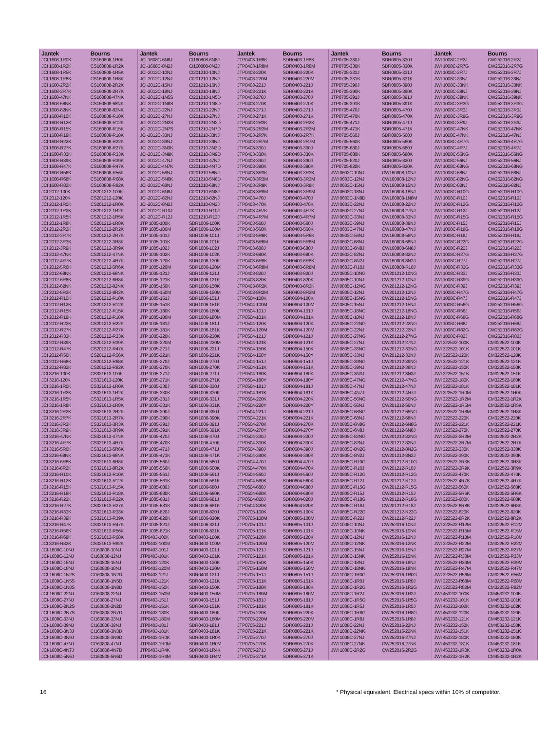| Jantek | Bourns | Jantek | Bourns | Jantek | Bourns | Jantek | Bourns | Jantek | Bourns |
| --- | --- | --- | --- | --- | --- | --- | --- | --- | --- |
| JCI 1608-1R0K | CS160808-1R0K | JCI-1608C-6N8J | CI160808-6N8J | JTP0403-1R8K | SDR0403-1R8K | JTP0705-330J | SDR0805-330J | JWI 1008C-2R2J | CW252016-2R2J |
| JCI 1608-1R2K | CS160808-1R2K | JCI-1608C-8N2J | CI160808-8N2J | JTP0403-1R8M | SDR0403-1R8M | JTP0705-330K | SDR0805-330K | JWI 1008C-2R7G | CW252016-2R7G |
| JCI 1608-1R5K | CS160808-1R5K | JCI-2012C-10NJ | CI201210-10NJ | JTP0403-220K | SDR0403-220K | JTP0705-331J | SDR0805-331J | JWI 1008C-2R7J | CW252016-2R7J |
| JCI 1608-1R8K | CS160808-1R8K | JCI-2012C-12NJ | CI201210-12NJ | JTP0403-220M | SDR0403-220M | JTP0705-331K | SDR0805-331K | JWI 1008C-33NJ | CW252016-33NJ |
| JCI 1608-2R2K | CS160808-2R2K | JCI-2012C-15NJ | CI201210-15NJ | JTP0403-221J | SDR0403-221J | JTP0705-390J | SDR0805-390J | JWI 1008C-33NK | CW252016-33NK |
| JCI 1608-2R7K | CS160808-2R7K | JCI-2012C-18NJ | CI201210-18NJ | JTP0403-221K | SDR0403-221K | JTP0705-390K | SDR0805-390K | JWI 1008C-39NJ | CW252016-39NJ |
| JCI 1608-47NK | CS160808-47NK | JCI-2012C-1N5S | CI201210-1N5D | JTP0403-270J | SDR0403-270J | JTP0705-391J | SDR0805-391J | JWI 1008C-39NK | CW252016-39NK |
| JCI 1608-68NK | CS160808-68NK | JCI-2012C-1N8S | CI201210-1N8D | JTP0403-270K | SDR0403-270K | JTP0705-391K | SDR0805-391K | JWI 1008C-3R3G | CW252016-3R3G |
| JCI 1608-82NK | CS160808-82NK | JCI-2012C-22NJ | CI201210-22NJ | JTP0403-271J | SDR0403-271J | JTP0705-470J | SDR0805-470J | JWI 1008C-3R3J | CW252016-3R3J |
| JCI 1608-R10K | CS160808-R10K | JCI-2012C-27NJ | CI201210-27NJ | JTP0403-271K | SDR0403-271K | JTP0705-470K | SDR0805-470K | JWI 1008C-3R9G | CW252016-3R9G |
| JCI 1608-R12K | CS160808-R12K | JCI-2012C-2N2S | CI201210-2N2D | JTP0403-2R2K | SDR0403-2R2K | JTP0705-471J | SDR0805-471J | JWI 1008C-3R9J | CW252016-3R9J |
| JCI 1608-R15K | CS160808-R15K | JCI-2012C-2N7S | CI201210-2N7D | JTP0403-2R2M | SDR0403-2R2M | JTP0705-471K | SDR0805-471K | JWI 1008C-47NK | CW252016-47NK |
| JCI 1608-R18K | CS160808-R18K | JCI-2012C-33NJ | CI201210-33NJ | JTP0403-2R7K | SDR0403-2R7K | JTP0705-560J | SDR0805-560J | JWI 1008C-47NK | CW252016-47NJ |
| JCI 1608-R22K | CS160808-R22K | JCI-2012C-39NJ | CI201210-39NJ | JTP0403-2R7M | SDR0403-2R7M | JTP0705-560K | SDR0805-560K | JWI 1008C-4R7G | CW252016-4R7G |
| JCI 1608-R27K | CS160808-R27K | JCI-2012C-3N3K | CI201210-3N3D | JTP0403-330J | SDR0403-330J | JTP0705-680J | SDR0805-680J | JWI 1008C-4R7J | CW252016-4R7J |
| JCI 1608-R33K | CS160808-R33K | JCI-2012C-3N9K | CI201210-3N9D | JTP0403-330K | SDR0403-330K | JTP0705-680K | SDR0805-680K | JWI 1008C-56NG | CW252016-56NG |
| JCI 1608-R39K | CS160808-R39K | JCI-2012C-47NJ | CI201210-47NJ | JTP0403-390J | SDR0403-390J | JTP0705-820J | SDR0805-820J | JWI 1008C-56NJ | CW252016-56NJ |
| JCI 1608-R47K | CS160808-R47K | JCI-2012C-4N7K | CI201210-4N7D | JTP0403-390K | SDR0403-390K | JTP0705-820K | SDR0805-820K | JWI 1008C-68NG | CW252016-68NG |
| JCI 1608-R56K | CS160808-R56K | JCI-2012C-56NJ | CI201210-56NJ | JTP0403-3R3K | SDR0403-3R3K | JWI 0603C-10NJ | CW160808-10NJ | JWI 1008C-68NJ | CW252016-68NJ |
| JCI 1608-R68K | CS160808-R68K | JCI-2012C-5N6K | CI201210-5N6D | JTP0403-3R3M | SDR0403-3R3M | JWI 0603C-12NJ | CW160808-12NJ | JWI 1008C-82NG | CW252016-82NG |
| JCI 1608-R82K | CS160808-R82K | JCI-2012C-68NJ | CI201210-68NJ | JTP0403-3R9K | SDR0403-3R9K | JWI 0603C-15NJ | CW160808-15NJ | JWI 1008C-82NJ | CW252016-82NJ |
| JCI 2012-100K | CS201212-100K | JCI-2012C-6N8J | CI201210-6N8J | JTP0403-3R9M | SDR0403-3R9M | JWI 0603C-18NJ | CW160808-18NJ | JWI 1008C-R10G | CW252016-R10G |
| JCI 2012-120K | CS201212-120K | JCI-2012C-82NJ | CI201210-82NJ | JTP0403-470J | SDR0403-470J | JWI 0603C-1N8D | CW160808-1N8M | JWI 1008C-R10J | CW252016-R10J |
| JCI 2012-1R0K | CS201212-1R0K | JCI-2012C-8N2J | CI201210-8N2J | JTP0403-470K | SDR0403-470K | JWI 0603C-22NJ | CW160808-22NJ | JWI 1008C-R12G | CW252016-R12G |
| JCI 2012-1R2K | CS201212-1R2K | JCI-2012C-R10J | CI201210-R10J | JTP0403-4R7K | SDR0403-4R7K | JWI 0603C-27NJ | CW160808-27NJ | JWI 1008C-R12J | CW252016-R12J |
| JCI 2012-1R5K | CS201212-1R5K | JCI-2012C-R12J | CI201210-R12J | JTP0403-4R7M | SDR0403-4R7M | JWI 0603C-33NJ | CW160808-33NJ | JWI 1008C-R15G | CW252016-R15G |
| JCI 2012-1R8K | CS201212-1R8K | JTP 1005-100K | SDR1006-100K | JTP0403-560J | SDR0403-560J | JWI 0603C-39NJ | CW160808-39NJ | JWI 1008C-R15J | CW252016-R15J |
| JCI 2012-2R2K | CS201212-2R2K | JTP 1005-100M | SDR1006-100M | JTP0403-560K | SDR0403-560K | JWI 0603C-47NJ | CW160808-47NJ | JWI 1008C-R18G | CW252016-R18G |
| JCI 2012-2R7K | CS201212-2R7K | JTP 1005-101J | SDR1006-101J | JTP0403-5R6K | SDR0403-5R6K | JWI 0603C-56NJ | CW160808-56NJ | JWI 1008C-R18J | CW252016-R18J |
| JCI 2012-3R3K | CS201212-3R3K | JTP 1005-101K | SDR1006-101K | JTP0403-5R6M | SDR0403-5R6M | JWI 0603C-68NJ | CW160808-68NJ | JWI 1008C-R22G | CW252016-R22G |
| JCI 2012-3R9K | CS201212-3R9K | JTP 1005-102J | SDR1006-102J | JTP0403-680J | SDR0403-680J | JWI 0603C-6N8J | CW160808-6N8J | JWI 1008C-R22J | CW252016-R22J |
| JCI 2012-47NK | CS201212-47NK | JTP 1005-102K | SDR1006-102K | JTP0403-680K | SDR0403-680K | JWI 0603C-82NJ | CW160808-82NJ | JWI 1008C-R27G | CW252016-R27G |
| JCI 2012-4R7K | CS201212-4R7K | JTP 1005-120K | SDR1006-120K | JTP0403-6R8K | SDR0403-6R8K | JWI 0603C-8N2J | CW160808-8N2J | JWI 1008C-R27J | CW252016-R27J |
| JCI 2012-5R6K | CS201212-5R6K | JTP 1005-120M | SDR1006-120M | JTP0403-6R8M | SDR0403-6R8M | JWI 0603C-R10J | CW160808-R10J | JWI 1008C-R33G | CW252016-R33G |
| JCI 2012-68NK | CS201212-68NK | JTP 1005-121J | SDR1006-121J | JTP0403-820J | SDR0403-820J | JWI 0805C-10NG | CW201212-10NG | JWI 1008C-R33J | CW252016-R33J |
| JCI 2012-6R8K | CS201212-6R8K | JTP 1005-121K | SDR1006-121K | JTP0403-820K | SDR0403-820K | JWI 0805C-10NJ | CW201212-10NJ | JWI 1008C-R39G | CW252016-R39G |
| JCI 2012-82NK | CS201212-82NK | JTP 1005-150K | SDR1006-150K | JTP0403-8R2K | SDR0403-8R2K | JWI 0805C-12NG | CW201212-12NG | JWI 1008C-R39J | CW252016-R39J |
| JCI 2012-8R2K | CS201212-8R2K | JTP 1005-150M | SDR1006-150M | JTP0403-8R2M | SDR0403-8R2M | JWI 0805C-12NJ | CW201212-12NJ | JWI 1008C-R47G | CW252016-R47G |
| JCI 2012-R10K | CS201212-R10K | JTP 1005-151J | SDR1006-151J | JTP0504-100K | SDR0604-100K | JWI 0805C-15NG | CW201212-15NG | JWI 1008C-R47J | CW252016-R47J |
| JCI 2012-R12K | CS201212-R12K | JTP 1005-151K | SDR1006-151K | JTP0504-100M | SDR0604-100M | JWI 0805C-15NJ | CW201212-15NJ | JWI 1008C-R56G | CW252016-R56G |
| JCI 2012-R15K | CS201212-R15K | JTP 1005-180K | SDR1006-180K | JTP0504-101J | SDR0604-101J | JWI 0805C-18NG | CW201212-18NG | JWI 1008C-R56J | CW252016-R56J |
| JCI 2012-R18K | CS201212-R18K | JTP 1005-180M | SDR1006-180M | JTP0504-101K | SDR0604-101K | JWI 0805C-18NJ | CW201212-18NJ | JWI 1008C-R68G | CW252016-R68G |
| JCI 2012-R22K | CS201212-R22K | JTP 1005-181J | SDR1006-181J | JTP0504-120K | SDR0604-120K | JWI 0805C-22NG | CW201212-22NG | JWI 1008C-R68J | CW252016-R68J |
| JCI 2012-R27K | CS201212-R27K | JTP 1005-181K | SDR1006-181K | JTP0504-120M | SDR0604-120M | JWI 0805C-22NJ | CW201212-22NJ | JWI 1008C-R82G | CW252016-R82G |
| JCI 2012-R33K | CS201212-R33K | JTP 1005-220K | SDR1006-220K | JTP0504-121J | SDR0604-121J | JWI 0805C-27NG | CW201212-27NG | JWI 1008C-R82J | CW252016-R82J |
| JCI 2012-R39K | CS201212-R39K | JTP 1005-220M | SDR1006-220M | JTP0504-121K | SDR0604-121K | JWI 0805C-27NJ | CW201212-27NJ | JWI 322522-100K | CM322522-100K |
| JCI 2012-R47K | CS201212-R47K | JTP 1005-221J | SDR1006-221J | JTP0504-150K | SDR0604-150K | JWI 0805C-33NG | CW201212-33NG | JWI 322522-101K | CM322522-101K |
| JCI 2012-R56K | CS201212-R56K | JTP 1005-221K | SDR1006-221K | JTP0504-150Y | SDR0604-150Y | JWI 0805C-33NJ | CW201212-33NJ | JWI 322522-120K | CM322522-120K |
| JCI 2012-R68K | CS201212-R68K | JTP 1005-270J | SDR1006-270J | JTP0504-151J | SDR0604-151J | JWI 0805C-39NG | CW201212-39NG | JWI 322522-121K | CM322522-121K |
| JCI 2012-R82K | CS201212-R82K | JTP 1005-270K | SDR1006-270K | JTP0504-151K | SDR0604-151K | JWI 0805C-39NJ | CW201212-39NJ | JWI 322522-150K | CM322522-150K |
| JCI 3216-100K | CS321613-100K | JTP 1005-271J | SDR1006-271J | JTP0504-180K | SDR0604-180K | JWI 0805C-3N3J | CW201212-3N3J | JWI 322522-151K | CM322522-151K |
| JCI 3216-120K | CS321613-120K | JTP 1005-271K | SDR1006-271K | JTP0504-180Y | SDR0604-180Y | JWI 0805C-47NG | CW201212-47NG | JWI 322522-180K | CM322522-180K |
| JCI 3216-1R0K | CS321613-1R0K | JTP 1005-330J | SDR1006-330J | JTP0504-181J | SDR0604-181J | JWI 0805C-47NJ | CW201212-47NJ | JWI 322522-181K | CM322522-181K |
| JCI 3216-1R2K | CS321613-1R2K | JTP 1005-330K | SDR1006-330K | JTP0504-181K | SDR0604-181K | JWI 0805C-4N7J | CW201212-4N7J | JWI 322522-1R0M | CM322522-1R0K |
| JCI 3216-1R5K | CS321613-1R5K | JTP 1005-331J | SDR1006-331J | JTP0504-220K | SDR0604-220K | JWI 0805C-56NG | CW201212-56NG | JWI 322522-1R2M | CM322522-1R2K |
| JCI 3216-1R8K | CS321613-1R8K | JTP 1005-331K | SDR1006-331K | JTP0504-220Y | SDR0604-220Y | JWI 0805C-56NJ | CW201212-56NJ | JWI 322522-1R5M | CM322522-1R5K |
| JCI 3216-2R2K | CS321613-2R2K | JTP 1005-390J | SDR1006-390J | JTP0504-221J | SDR0604-221J | JWI 0805C-68NG | CW201212-68NG | JWI 322522-1R8M | CM322522-1R8K |
| JCI 3216-2R7K | CS321613-2R7K | JTP 1005-390K | SDR1006-390K | JTP0504-221K | SDR0604-221K | JWI 0805C-68NJ | CW201212-68NJ | JWI 322522-220K | CM322522-220K |
| JCI 3216-3R3K | CS321613-3R3K | JTP 1005-391J | SDR1006-391J | JTP0504-270K | SDR0604-270K | JWI 0805C-6N8G | CW201212-6N8G | JWI 322522-221K | CM322522-221K |
| JCI 3216-3R9K | CS321613-3R9K | JTP 1005-391K | SDR1006-391K | JTP0504-270Y | SDR0604-270Y | JWI 0805C-6N8J | CW201212-6N8J | JWI 322522-270K | CM322522-270K |
| JCI 3216-47NK | CS321613-47NK | JTP 1005-470J | SDR1006-470J | JTP0504-330J | SDR0604-330J | JWI 0805C-82NG | CW201212-82NG | JWI 322522-2R2M | CM322522-2R2K |
| JCI 3216-4R7K | CS321613-4R7K | JTP 1005-470K | SDR1006-470K | JTP0504-330K | SDR0604-330K | JWI 0805C-82NJ | CW201212-82NJ | JWI 322522-2R7M | CM322522-2R7K |
| JCI 3216-5R6K | CS321613-5R6K | JTP 1005-471J | SDR1006-471J | JTP0504-390J | SDR0604-390J | JWI 0805C-8N2G | CW201212-8N2G | JWI 322522-330K | CM322522-330K |
| JCI 3216-68NK | CS321613-68NK | JTP 1005-471K | SDR1006-471K | JTP0504-390K | SDR0604-390K | JWI 0805C-8N2J | CW201212-8N2J | JWI 322522-390K | CM322522-390K |
| JCI 3216-6R8K | CS321613-6R8K | JTP 1005-560J | SDR1006-560J | JTP0504-470J | SDR0604-470J | JWI 0805C-R10G | CW201212-R10G | JWI 322522-3R3K | CM322522-3R3K |
| JCI 3216-8R2K | CS321613-8R2K | JTP 1005-560K | SDR1006-560K | JTP0504-470K | SDR0604-470K | JWI 0805C-R10J | CW201212-R10J | JWI 322522-3R9K | CM322522-3R9K |
| JCI 3216-R10K | CS321613-R10K | JTP 1005-561J | SDR1006-561J | JTP0504-560J | SDR0604-560J | JWI 0805C-R12G | CW201212-R12G | JWI 322522-470K | CM322522-470K |
| JCI 3216-R12K | CS321613-R12K | JTP 1005-561K | SDR1006-561K | JTP0504-560K | SDR0604-560K | JWI 0805C-R12J | CW201212-R12J | JWI 322522-4R7K | CM322522-4R7K |
| JCI 3216-R15K | CS321613-R15K | JTP 1005-680J | SDR1006-680J | JTP0504-680J | SDR0604-680J | JWI 0805C-R15G | CW201212-R15G | JWI 322522-560K | CM322522-560K |
| JCI 3216-R18K | CS321613-R18K | JTP 1005-680K | SDR1006-680K | JTP0504-680K | SDR0604-680K | JWI 0805C-R15J | CW201212-R15J | JWI 322522-5R6K | CM322522-5R6K |
| JCI 3216-R22K | CS321613-R22K | JTP 1005-681J | SDR1006-681J | JTP0504-820J | SDR0604-820J | JWI 0805C-R18G | CW201212-R18G | JWI 322522-680K | CM322522-680K |
| JCI 3216-R27K | CS321613-R27K | JTP 1005-681K | SDR1006-681K | JTP0504-820K | SDR0604-820K | JWI 0805C-R18J | CW201212-R18J | JWI 322522-6R8K | CM322522-6R8K |
| JCI 3216-R33K | CS321613-R33K | JTP 1005-820J | SDR1006-820J | JTP0705-100K | SDR0805-100K | JWI 0805C-R22G | CW201212-R22G | JWI 322522-820K | CM322522-820K |
| JCI 3216-R39K | CS321613-R39K | JTP 1005-820K | SDR1006-820K | JTP0705-100M | SDR0805-100M | JWI 0805C-R22J | CW201212-R22J | JWI 322522-8R2K | CM322522-8R2K |
| JCI 3216-R47K | CS321613-R47K | JTP 1005-821J | SDR1006-821J | JTP0705-101J | SDR0805-101J | JWI 1008C-10NJ | CW252016-10NJ | JWI 322522-R12M | CM322522-R12M |
| JCI 3216-R56K | CS321613-R56K | JTP 1005-821K | SDR1006-821K | JTP0705-101K | SDR0805-101K | JWI 1008C-10NK | CW252016-10NK | JWI 322522-R15M | CM322522-R15M |
| JCI 3216-R68K | CS321613-R68K | JTP0403-100K | SDR0403-100K | JTP0705-120K | SDR0805-120K | JWI 1008C-12NJ | CW252016-12NJ | JWI 322522-R18M | CM322522-R18M |
| JCI 3216-R82K | CS321613-R82K | JTP0403-100M | SDR0403-100M | JTP0705-120M | SDR0805-120M | JWI 1008C-12NK | CW252016-12NK | JWI 322522-R22M | CM322522-R22M |
| JCI-1608C-10NJ | CI160808-10NJ | JTP0403-101J | SDR0403-101J | JTP0705-121J | SDR0805-121J | JWI 1008C-15NJ | CW252016-15NJ | JWI 322522-R27M | CM322522-R27M |
| JCI-1608C-12NJ | CI160808-12NJ | JTP0403-101K | SDR0403-101K | JTP0705-121K | SDR0805-121K | JWI 1008C-15NK | CW252016-15NK | JWI 322522-R33M | CM322522-R33M |
| JCI-1608C-15NJ | CI160808-15NJ | JTP0403-120K | SDR0403-120K | JTP0705-150K | SDR0805-150K | JWI 1008C-18NJ | CW252016-18NJ | JWI 322522-R39M | CM322522-R39M |
| JCI-1608C-18NJ | CI160808-18NJ | JTP0403-120M | SDR0403-120M | JTP0705-150M | SDR0805-150M | JWI 1008C-18NK | CW252016-18NK | JWI 322522-R47M | CM322522-R47M |
| JCI-1608C-1N2S | CI160808-1N2D | JTP0403-121J | SDR0403-121J | JTP0705-151J | SDR0805-151J | JWI 1008C-1R0G | CW252016-1R0G | JWI 322522-R56M | CM322522-R56M |
| JCI-1608C-1N5S | CI160808-1N5D | JTP0403-121K | SDR0403-121K | JTP0705-151K | SDR0805-151K | JWI 1008C-1R0J | CW252016-1R0J | JWI 322522-R68M | CM322522-R68M |
| JCI-1608C-1N8S | CI160808-1N8D | JTP0403-150K | SDR0403-150K | JTP0705-180K | SDR0805-180K | JWI 1008C-1R2G | CW252016-1R2G | JWI 322522-R82M | CM322522-R82M |
| JCI-1608C-22NJ | CI160808-22NJ | JTP0403-150M | SDR0403-150M | JTP0705-180M | SDR0805-180M | JWI 1008C-1R2J | CW252016-1R2J | JWI 453232-100K | CM453232-100K |
| JCI-1608C-27NJ | CI160808-27NJ | JTP0403-151J | SDR0403-151J | JTP0705-181J | SDR0805-181J | JWI 1008C-1R5G | CW252016-1R5G | JWI 453232-101K | CM453232-101K |
| JCI-1608C-2N2S | CI160808-2N2D | JTP0403-151K | SDR0403-151K | JTP0705-181K | SDR0805-181K | JWI 1008C-1R5J | CW252016-1R5J | JWI 453232-102K | CM453232-102K |
| JCI-1608C-2N7S | CI160808-2N7D | JTP0403-180K | SDR0403-180K | JTP0705-220K | SDR0805-220K | JWI 1008C-1R8G | CW252016-1R8G | JWI 453232-120K | CM453232-120K |
| JCI-1608C-33NJ | CI160808-33NJ | JTP0403-180M | SDR0403-180M | JTP0705-220M | SDR0805-220M | JWI 1008C-1R8J | CW252016-1R8J | JWI 453232-121K | CM453232-121K |
| JCI-1608C-39NJ | CI160808-39NJ | JTP0403-181J | SDR0403-181J | JTP0705-221J | SDR0805-221J | JWI 1008C-22NJ | CW252016-22NJ | JWI 453232-150K | CM453232-150K |
| JCI-1608C-3N3J | CI160808-3N3D | JTP0403-181K | SDR0403-181K | JTP0705-221K | SDR0805-221K | JWI 1008C-22NK | CW252016-22NK | JWI 453232-151K | CM453232-151K |
| JCI-1608C-3N9J | CI160808-3N9D | JTP0403-1R0K | SDR0403-1R0K | JTP0705-270J | SDR0805-270J | JWI 1008C-27NJ | CW252016-27NJ | JWI 453232-180K | CM453232-180K |
| JCI-1608C-47NJ | CI160808-47NJ | JTP0403-1R0M | SDR0403-1R0M | JTP0705-270K | SDR0805-270K | JWI 1008C-27NK | CW252016-27NK | JWI 453232-181K | CM453232-181K |
| JCI-1608C-4N7J | CI160808-4N7D | JTP0403-1R4K | SDR0403-1R4K | JTP0705-271J | SDR0805-271J | JWI 1008C-2R2G | CW252016-2R2G | JWI 453232-1R0K | CM453232-1R0K |
| JCI-1608C-5N6J | CI160808-5N6D | JTP0403-1R4M | SDR0403-1R4M | JTP0705-271K | SDR0805-271K | | | JWI 453232-1R2K | CM453232-1R2K |
16 * Physical equivalent. Electrical specs within 10% of competitor.